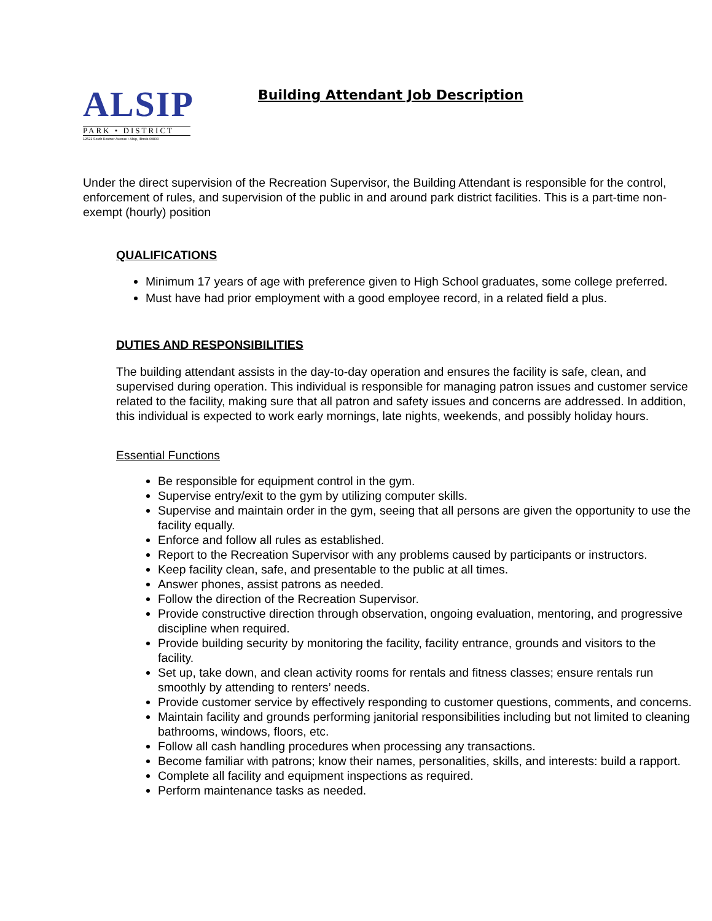ALSIP
PARK • DISTRICT
12521 South Kostner Avenue • Alsip, Illinois 60803
Building Attendant Job Description
Under the direct supervision of the Recreation Supervisor, the Building Attendant is responsible for the control, enforcement of rules, and supervision of the public in and around park district facilities. This is a part-time non-exempt (hourly) position
QUALIFICATIONS
Minimum 17 years of age with preference given to High School graduates, some college preferred.
Must have had prior employment with a good employee record, in a related field a plus.
DUTIES AND RESPONSIBILITIES
The building attendant assists in the day-to-day operation and ensures the facility is safe, clean, and supervised during operation. This individual is responsible for managing patron issues and customer service related to the facility, making sure that all patron and safety issues and concerns are addressed. In addition, this individual is expected to work early mornings, late nights, weekends, and possibly holiday hours.
Essential Functions
Be responsible for equipment control in the gym.
Supervise entry/exit to the gym by utilizing computer skills.
Supervise and maintain order in the gym, seeing that all persons are given the opportunity to use the facility equally.
Enforce and follow all rules as established.
Report to the Recreation Supervisor with any problems caused by participants or instructors.
Keep facility clean, safe, and presentable to the public at all times.
Answer phones, assist patrons as needed.
Follow the direction of the Recreation Supervisor.
Provide constructive direction through observation, ongoing evaluation, mentoring, and progressive discipline when required.
Provide building security by monitoring the facility, facility entrance, grounds and visitors to the facility.
Set up, take down, and clean activity rooms for rentals and fitness classes; ensure rentals run smoothly by attending to renters’ needs.
Provide customer service by effectively responding to customer questions, comments, and concerns.
Maintain facility and grounds performing janitorial responsibilities including but not limited to cleaning bathrooms, windows, floors, etc.
Follow all cash handling procedures when processing any transactions.
Become familiar with patrons; know their names, personalities, skills, and interests: build a rapport.
Complete all facility and equipment inspections as required.
Perform maintenance tasks as needed.